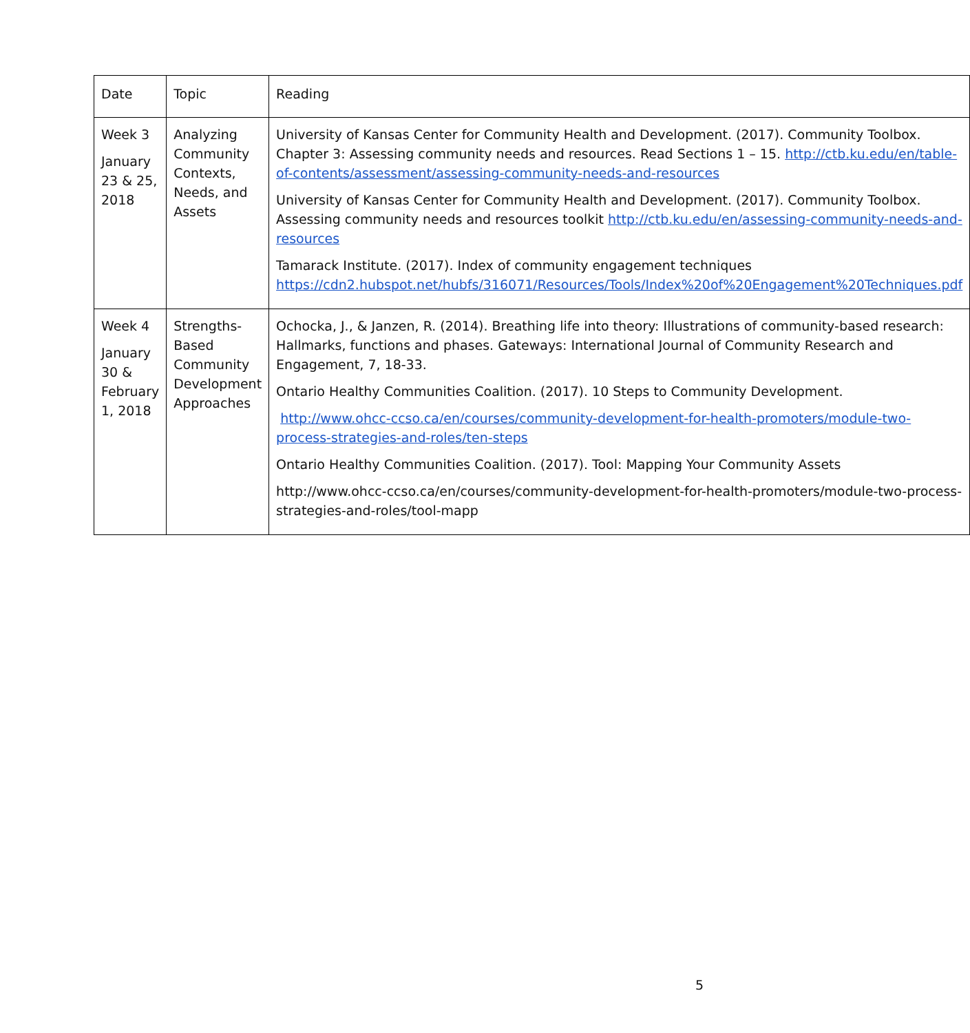| Date | Topic | Reading |
| --- | --- | --- |
| Week 3 January 23 & 25, 2018 | Analyzing Community Contexts, Needs, and Assets | University of Kansas Center for Community Health and Development. (2017). Community Toolbox. Chapter 3: Assessing community needs and resources. Read Sections 1 – 15. http://ctb.ku.edu/en/table-of-contents/assessment/assessing-community-needs-and-resources University of Kansas Center for Community Health and Development. (2017). Community Toolbox. Assessing community needs and resources toolkit http://ctb.ku.edu/en/assessing-community-needs-and-resources Tamarack Institute. (2017). Index of community engagement techniques https://cdn2.hubspot.net/hubfs/316071/Resources/Tools/Index%20of%20Engagement%20Techniques.pdf |
| Week 4 January 30 & February 1, 2018 | Strengths-Based Community Development Approaches | Ochocka, J., & Janzen, R. (2014). Breathing life into theory: Illustrations of community-based research: Hallmarks, functions and phases. Gateways: International Journal of Community Research and Engagement, 7, 18-33. Ontario Healthy Communities Coalition. (2017). 10 Steps to Community Development. http://www.ohcc-ccso.ca/en/courses/community-development-for-health-promoters/module-two-process-strategies-and-roles/ten-steps Ontario Healthy Communities Coalition. (2017). Tool: Mapping Your Community Assets http://www.ohcc-ccso.ca/en/courses/community-development-for-health-promoters/module-two-process-strategies-and-roles/tool-mapp |
5